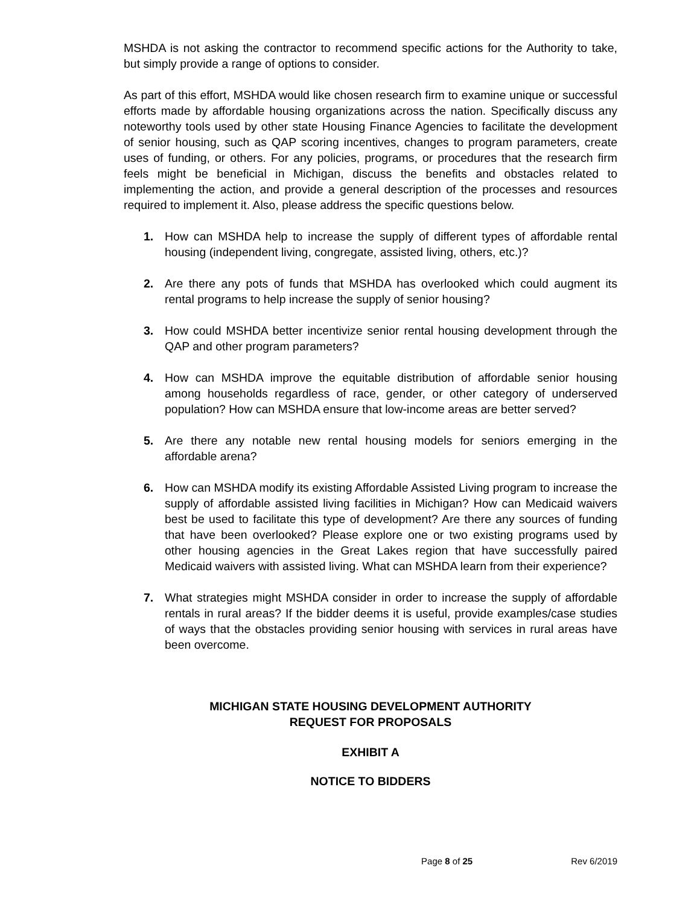MSHDA is not asking the contractor to recommend specific actions for the Authority to take, but simply provide a range of options to consider.
As part of this effort, MSHDA would like chosen research firm to examine unique or successful efforts made by affordable housing organizations across the nation. Specifically discuss any noteworthy tools used by other state Housing Finance Agencies to facilitate the development of senior housing, such as QAP scoring incentives, changes to program parameters, create uses of funding, or others. For any policies, programs, or procedures that the research firm feels might be beneficial in Michigan, discuss the benefits and obstacles related to implementing the action, and provide a general description of the processes and resources required to implement it. Also, please address the specific questions below.
1. How can MSHDA help to increase the supply of different types of affordable rental housing (independent living, congregate, assisted living, others, etc.)?
2. Are there any pots of funds that MSHDA has overlooked which could augment its rental programs to help increase the supply of senior housing?
3. How could MSHDA better incentivize senior rental housing development through the QAP and other program parameters?
4. How can MSHDA improve the equitable distribution of affordable senior housing among households regardless of race, gender, or other category of underserved population? How can MSHDA ensure that low-income areas are better served?
5. Are there any notable new rental housing models for seniors emerging in the affordable arena?
6. How can MSHDA modify its existing Affordable Assisted Living program to increase the supply of affordable assisted living facilities in Michigan? How can Medicaid waivers best be used to facilitate this type of development? Are there any sources of funding that have been overlooked? Please explore one or two existing programs used by other housing agencies in the Great Lakes region that have successfully paired Medicaid waivers with assisted living. What can MSHDA learn from their experience?
7. What strategies might MSHDA consider in order to increase the supply of affordable rentals in rural areas? If the bidder deems it is useful, provide examples/case studies of ways that the obstacles providing senior housing with services in rural areas have been overcome.
MICHIGAN STATE HOUSING DEVELOPMENT AUTHORITY
REQUEST FOR PROPOSALS
EXHIBIT A
NOTICE TO BIDDERS
Page 8 of 25 Rev 6/2019